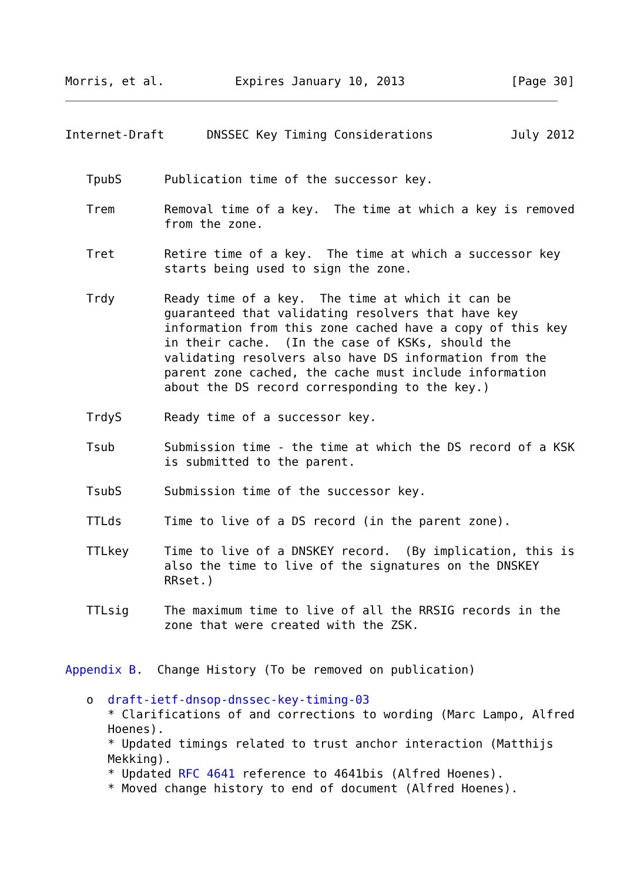Morris, et al.          Expires January 10, 2013               [Page 30]
Internet-Draft      DNSSEC Key Timing Considerations           July 2012


   TpubS      Publication time of the successor key.

   Trem       Removal time of a key.  The time at which a key is removed
              from the zone.

   Tret       Retire time of a key.  The time at which a successor key
              starts being used to sign the zone.

   Trdy       Ready time of a key.  The time at which it can be
              guaranteed that validating resolvers that have key
              information from this zone cached have a copy of this key
              in their cache.  (In the case of KSKs, should the
              validating resolvers also have DS information from the
              parent zone cached, the cache must include information
              about the DS record corresponding to the key.)

   TrdyS      Ready time of a successor key.

   Tsub       Submission time - the time at which the DS record of a KSK
              is submitted to the parent.

   TsubS      Submission time of the successor key.

   TTLds      Time to live of a DS record (in the parent zone).

   TTLkey     Time to live of a DNSKEY record.  (By implication, this is
              also the time to live of the signatures on the DNSKEY
              RRset.)

   TTLsig     The maximum time to live of all the RRSIG records in the
              zone that were created with the ZSK.


Appendix B.  Change History (To be removed on publication)

   o  draft-ietf-dnsop-dnssec-key-timing-03
      * Clarifications of and corrections to wording (Marc Lampo, Alfred
      Hoenes).
      * Updated timings related to trust anchor interaction (Matthijs
      Mekking).
      * Updated RFC 4641 reference to 4641bis (Alfred Hoenes).
      * Moved change history to end of document (Alfred Hoenes).